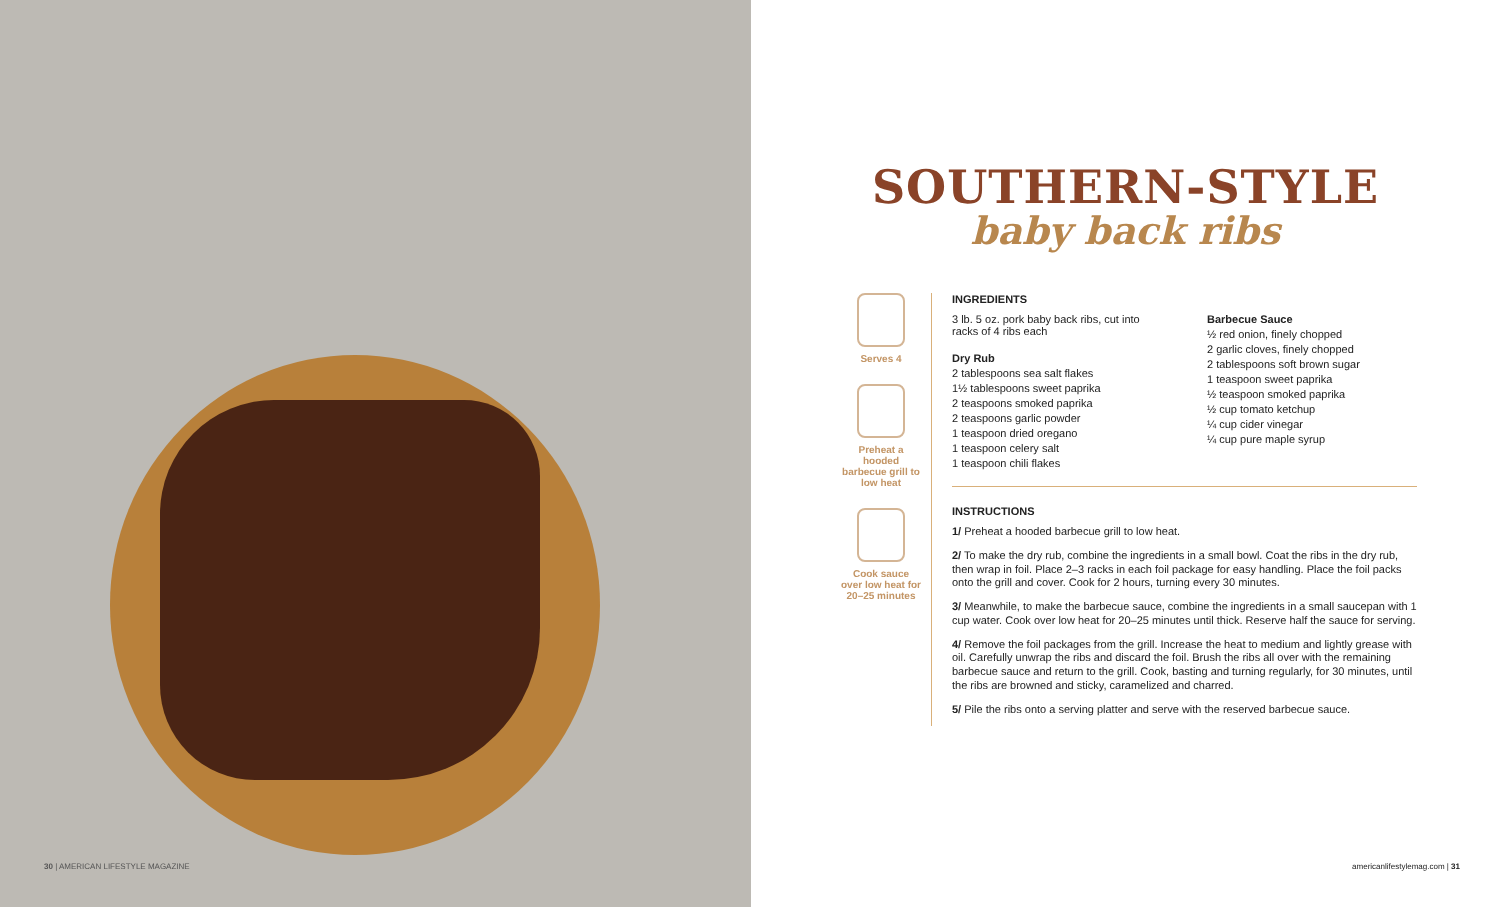30 | AMERICAN LIFESTYLE MAGAZINE
SOUTHERN-STYLE
baby back ribs
Serves 4
Preheat a hooded barbecue grill to low heat
Cook sauce over low heat for 20–25 minutes
INGREDIENTS
3 lb. 5 oz. pork baby back ribs, cut into racks of 4 ribs each
Dry Rub
2 tablespoons sea salt flakes
1½ tablespoons sweet paprika
2 teaspoons smoked paprika
2 teaspoons garlic powder
1 teaspoon dried oregano
1 teaspoon celery salt
1 teaspoon chili flakes
Barbecue Sauce
½ red onion, finely chopped
2 garlic cloves, finely chopped
2 tablespoons soft brown sugar
1 teaspoon sweet paprika
½ teaspoon smoked paprika
½ cup tomato ketchup
¼ cup cider vinegar
¼ cup pure maple syrup
INSTRUCTIONS
1/ Preheat a hooded barbecue grill to low heat.
2/ To make the dry rub, combine the ingredients in a small bowl. Coat the ribs in the dry rub, then wrap in foil. Place 2–3 racks in each foil package for easy handling. Place the foil packs onto the grill and cover. Cook for 2 hours, turning every 30 minutes.
3/ Meanwhile, to make the barbecue sauce, combine the ingredients in a small saucepan with 1 cup water. Cook over low heat for 20–25 minutes until thick. Reserve half the sauce for serving.
4/ Remove the foil packages from the grill. Increase the heat to medium and lightly grease with oil. Carefully unwrap the ribs and discard the foil. Brush the ribs all over with the remaining barbecue sauce and return to the grill. Cook, basting and turning regularly, for 30 minutes, until the ribs are browned and sticky, caramelized and charred.
5/ Pile the ribs onto a serving platter and serve with the reserved barbecue sauce.
americanlifestylemag.com | 31